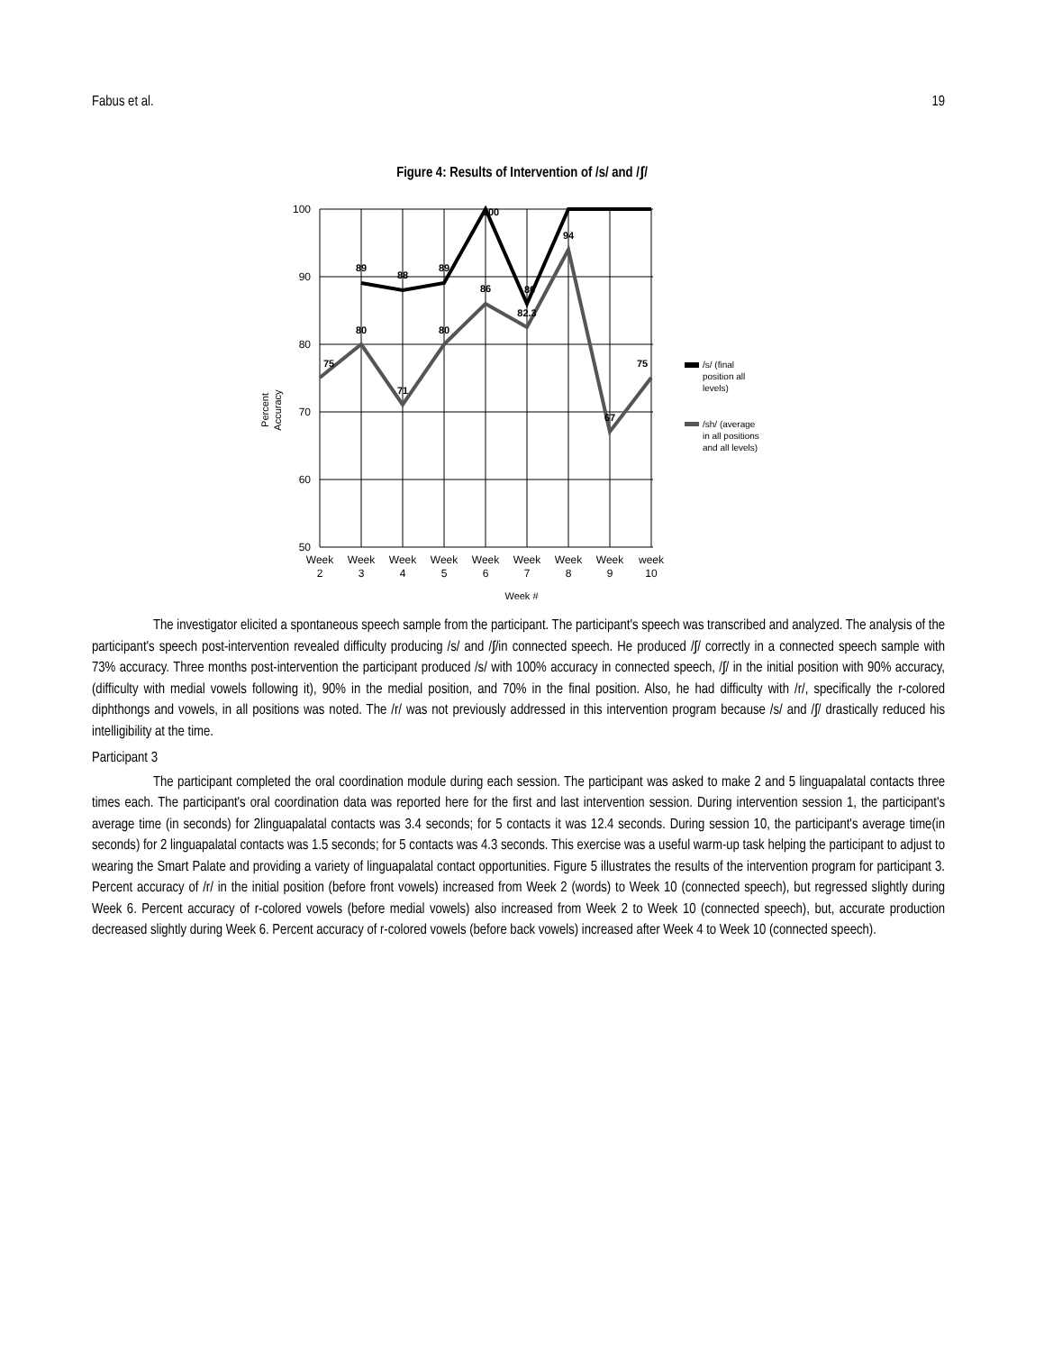Fabus et al. 19
Figure 4: Results of Intervention of /s/ and /ʃ/
100
90
80
70
60
50
89
88
89
100
86
94
86
82.3
80
80
75
71
67
75
Week
2
Week
3
Week
4
Week
5
Week
6
Week
7
Week
8
Week
9
week
10
Week #
Percent
Accuracy
/s/ (final
position all
levels)
/sh/ (average
in all positions
and all levels)
The investigator elicited a spontaneous speech sample from the participant. The participant's speech was transcribed and analyzed. The analysis of the participant's speech post-intervention revealed difficulty producing /s/ and /ʃ/in connected speech. He produced /ʃ/ correctly in a connected speech sample with 73% accuracy. Three months post-intervention the participant produced /s/ with 100% accuracy in connected speech, /ʃ/ in the initial position with 90% accuracy, (difficulty with medial vowels following it), 90% in the medial position, and 70% in the final position. Also, he had difficulty with /r/, specifically the r-colored diphthongs and vowels, in all positions was noted. The /r/ was not previously addressed in this intervention program because /s/ and /ʃ/ drastically reduced his intelligibility at the time.
Participant 3
The participant completed the oral coordination module during each session. The participant was asked to make 2 and 5 linguapalatal contacts three times each. The participant's oral coordination data was reported here for the first and last intervention session. During intervention session 1, the participant's average time (in seconds) for 2linguapalatal contacts was 3.4 seconds; for 5 contacts it was 12.4 seconds. During session 10, the participant's average time(in seconds) for 2 linguapalatal contacts was 1.5 seconds; for 5 contacts was 4.3 seconds. This exercise was a useful warm-up task helping the participant to adjust to wearing the Smart Palate and providing a variety of linguapalatal contact opportunities. Figure 5 illustrates the results of the intervention program for participant 3. Percent accuracy of /r/ in the initial position (before front vowels) increased from Week 2 (words) to Week 10 (connected speech), but regressed slightly during Week 6. Percent accuracy of r-colored vowels (before medial vowels) also increased from Week 2 to Week 10 (connected speech), but, accurate production decreased slightly during Week 6. Percent accuracy of r-colored vowels (before back vowels) increased after Week 4 to Week 10 (connected speech).